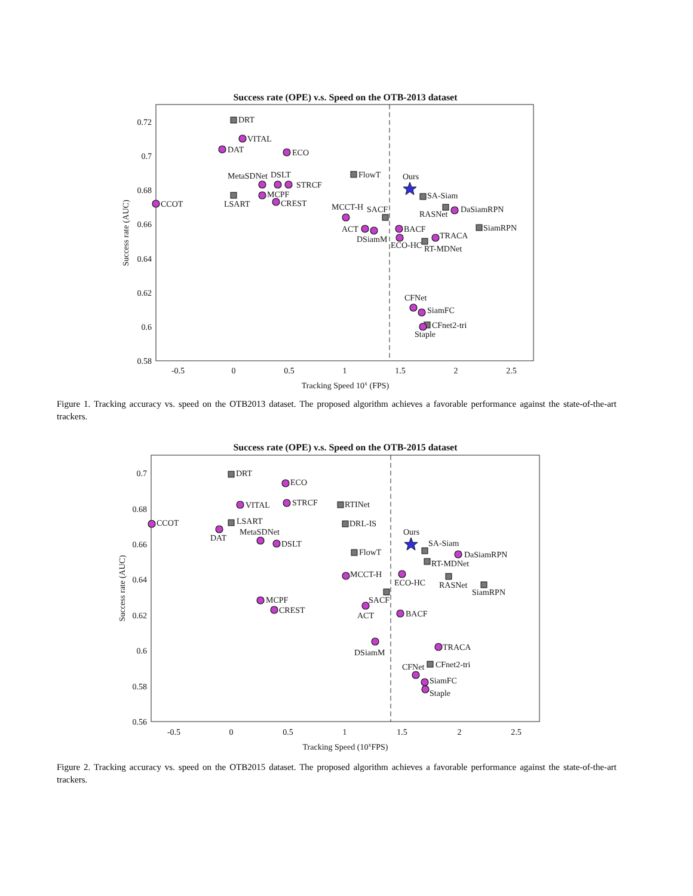Success rate (OPE) v.s. Speed on the OTB-2013 dataset
0.72
0.7
0.68
0.66
0.64
0.62
0.6
0.58
-0.5
0
0.5
1
1.5
2
2.5
Tracking Speed 10x (FPS)
Success rate (AUC)
DRT
VITAL
DAT
ECO
FlowT
Ours
MetaSDNet
DSLT
STRCF
SA-Siam
LSART
MCPF
CCOT
CREST
MCCT-H
SACF
RASNet
DaSiamRPN
SiamRPN
ACT
DSiamM
BACF
TRACA
ECO-HC
RT-MDNet
CFNet
SiamFC
CFnet2-tri
Staple
Figure 1. Tracking accuracy vs. speed on the OTB2013 dataset. The proposed algorithm achieves a favorable performance against the state-of-the-art trackers.
Success rate (OPE) v.s. Speed on the OTB-2015 dataset
0.7
0.68
0.66
0.64
0.62
0.6
0.58
0.56
-0.5
0
0.5
1
1.5
2
2.5
Tracking Speed (10xFPS)
Success rate (AUC)
DRT
ECO
STRCF
VITAL
RTINet
LSART
CCOT
DRL-IS
DAT
MetaSDNet
Ours
DSLT
SA-Siam
FlowT
DaSiamRPN
RT-MDNet
MCCT-H
ECO-HC
RASNet
SiamRPN
SACF
MCPF
ACT
CREST
BACF
DSiamM
TRACA
CFnet2-tri
CFNet
SiamFC
Staple
Figure 2. Tracking accuracy vs. speed on the OTB2015 dataset. The proposed algorithm achieves a favorable performance against the state-of-the-art trackers.